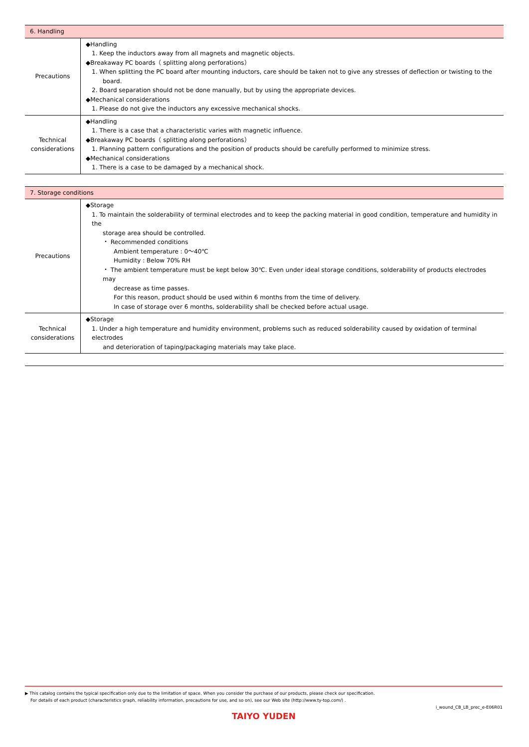| 6. Handling | |
| Precautions | ◆Handling 1. Keep the inductors away from all magnets and magnetic objects. ◆Breakaway PC boards（ splitting along perforations） 1. When splitting the PC board after mounting inductors, care should be taken not to give any stresses of deflection or twisting to the board. 2. Board separation should not be done manually, but by using the appropriate devices. ◆Mechanical considerations 1. Please do not give the inductors any excessive mechanical shocks. |
| Technical considerations | ◆Handling 1. There is a case that a characteristic varies with magnetic influence. ◆Breakaway PC boards（ splitting along perforations） 1. Planning pattern configurations and the position of products should be carefully performed to minimize stress. ◆Mechanical considerations 1. There is a case to be damaged by a mechanical shock. |
| 7. Storage conditions | |
| Precautions | ◆Storage 1. To maintain the solderability of terminal electrodes and to keep the packing material in good condition, temperature and humidity in the storage area should be controlled. ・ Recommended conditions Ambient temperature : 0～40℃ Humidity : Below 70% RH ・ The ambient temperature must be kept below 30℃. Even under ideal storage conditions, solderability of products electrodes may decrease as time passes. For this reason, product should be used within 6 months from the time of delivery. In case of storage over 6 months, solderability shall be checked before actual usage. |
| Technical considerations | ◆Storage 1. Under a high temperature and humidity environment, problems such as reduced solderability caused by oxidation of terminal electrodes and deterioration of taping/packaging materials may take place. |
▶ This catalog contains the typical specification only due to the limitation of space. When you consider the purchase of our products, please check our specification.
For details of each product (characteristics graph, reliability information, precautions for use, and so on), see our Web site (http://www.ty-top.com/) .
i_wound_CB_LB_prec_e-E06R01
TAIYO YUDEN